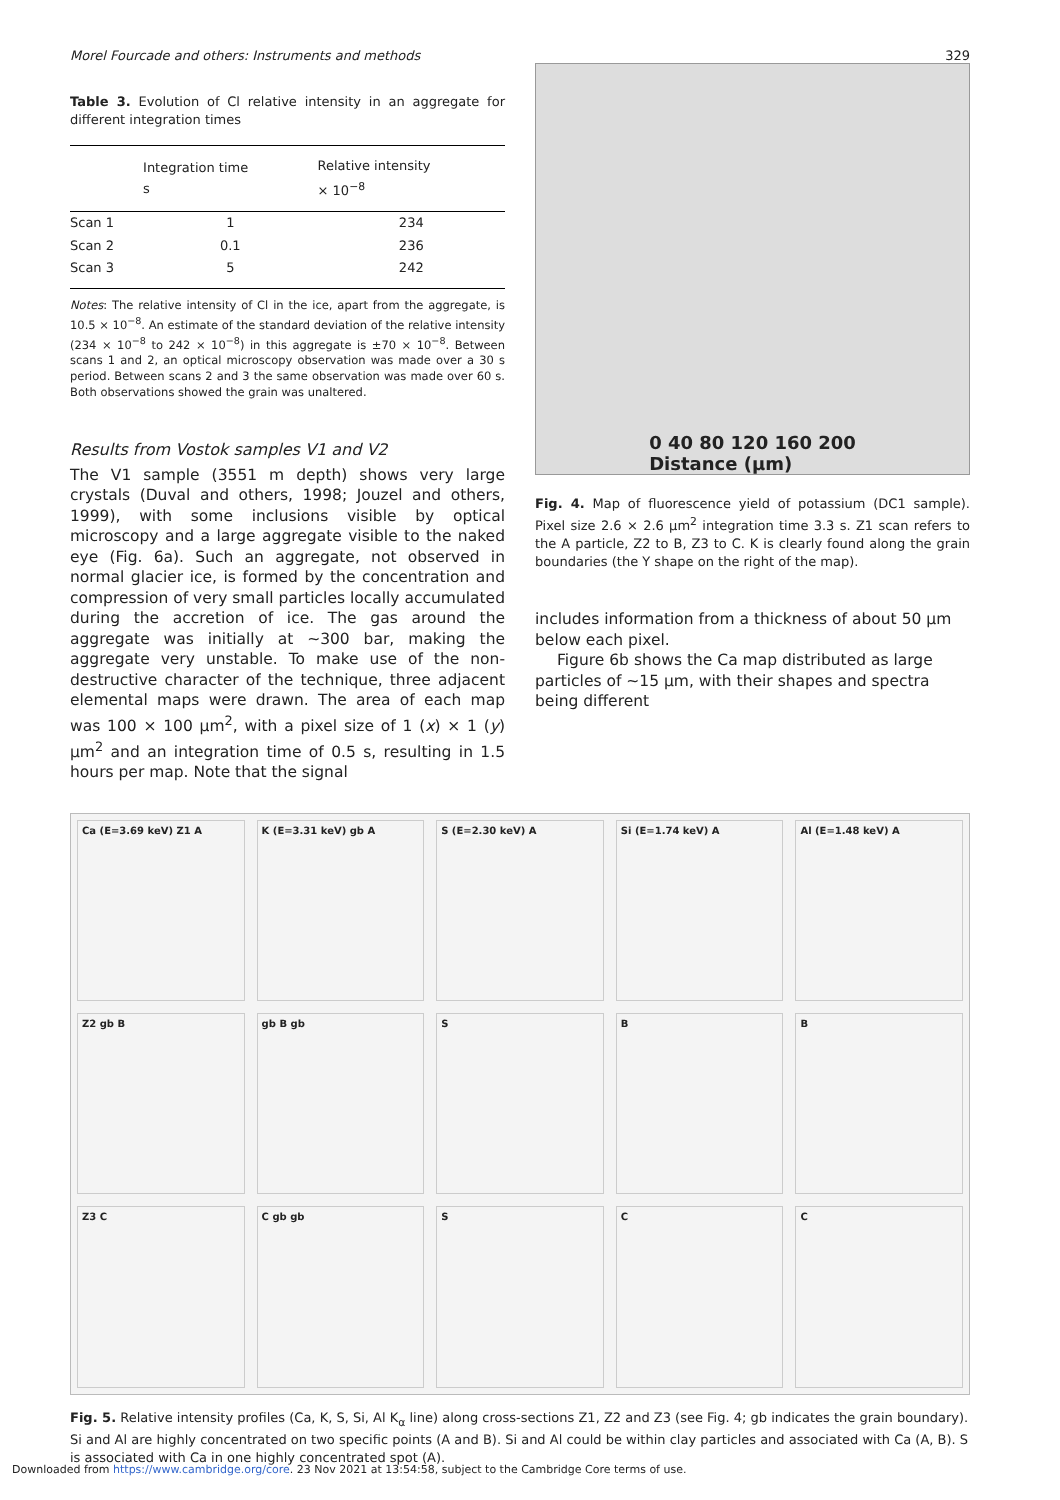Morel Fourcade and others: Instruments and methods 329
Table 3. Evolution of Cl relative intensity in an aggregate for different integration times
| | Integration time s | Relative intensity × 10<sup>−8</sup> |
| --- | --- | --- |
| Scan 1 | 1 | 234 |
| Scan 2 | 0.1 | 236 |
| Scan 3 | 5 | 242 |
Notes: The relative intensity of Cl in the ice, apart from the aggregate, is 10.5 × 10<sup>−8</sup>. An estimate of the standard deviation of the relative intensity (234 × 10<sup>−8</sup> to 242 × 10<sup>−8</sup>) in this aggregate is ±70 × 10<sup>−8</sup>. Between scans 1 and 2, an optical microscopy observation was made over a 30 s period. Between scans 2 and 3 the same observation was made over 60 s. Both observations showed the grain was unaltered.
Results from Vostok samples V1 and V2
The V1 sample (3551 m depth) shows very large crystals (Duval and others, 1998; Jouzel and others, 1999), with some inclusions visible by optical microscopy and a large aggregate visible to the naked eye (Fig. 6a). Such an aggregate, not observed in normal glacier ice, is formed by the concentration and compression of very small particles locally accumulated during the accretion of ice. The gas around the aggregate was initially at ∼300 bar, making the aggregate very unstable. To make use of the non-destructive character of the technique, three adjacent elemental maps were drawn. The area of each map was 100 × 100 µm<sup>2</sup>, with a pixel size of 1 (x) × 1 (y) µm<sup>2</sup> and an integration time of 0.5 s, resulting in 1.5 hours per map. Note that the signal
0 40 80 120 160 200
Distance (µm)
Fig. 4. Map of fluorescence yield of potassium (DC1 sample). Pixel size 2.6 × 2.6 µm<sup>2</sup> integration time 3.3 s. Z1 scan refers to the A particle, Z2 to B, Z3 to C. K is clearly found along the grain boundaries (the Y shape on the right of the map).
includes information from a thickness of about 50 µm below each pixel.
Figure 6b shows the Ca map distributed as large particles of ∼15 µm, with their shapes and spectra being different
Ca (E=3.69 keV) Z1 A
K (E=3.31 keV) gb A
S (E=2.30 keV) A
Si (E=1.74 keV) A
Al (E=1.48 keV) A
Z2 gb B
gb B gb
S
B
B
Z3 C
C gb gb
S
C
C
Fig. 5. Relative intensity profiles (Ca, K, S, Si, Al K<sub>α</sub> line) along cross-sections Z1, Z2 and Z3 (see Fig. 4; gb indicates the grain boundary). Si and Al are highly concentrated on two specific points (A and B). Si and Al could be within clay particles and associated with Ca (A, B). S is associated with Ca in one highly concentrated spot (A).
Downloaded from https://www.cambridge.org/core. 23 Nov 2021 at 13:54:58, subject to the Cambridge Core terms of use.